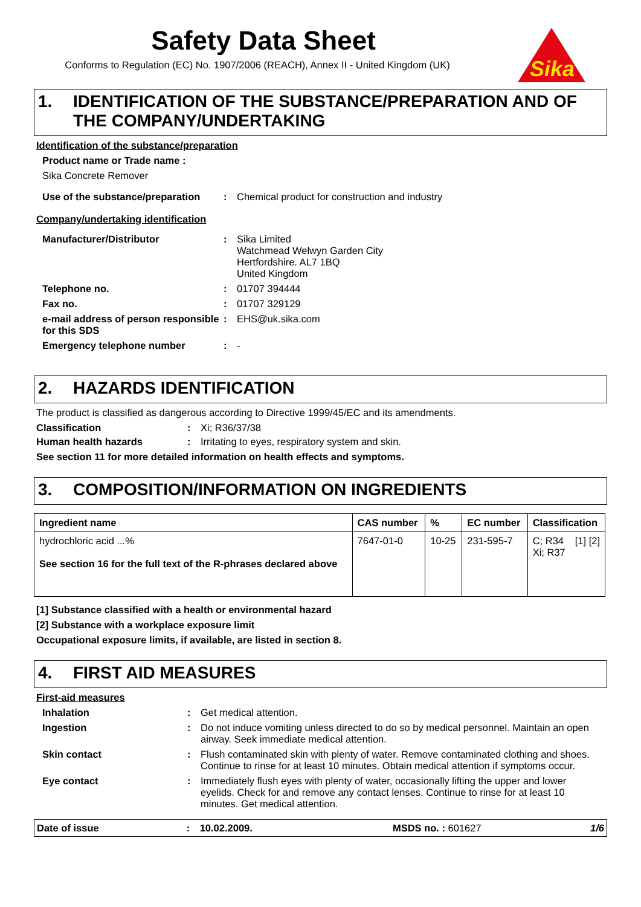Safety Data Sheet
Conforms to Regulation (EC) No. 1907/2006 (REACH), Annex II - United Kingdom (UK)
Sika
1. IDENTIFICATION OF THE SUBSTANCE/PREPARATION AND OF THE COMPANY/UNDERTAKING
Identification of the substance/preparation
Product name or Trade name :
Sika Concrete Remover
Use of the substance/preparation
: Chemical product for construction and industry
Company/undertaking identification
Manufacturer/Distributor : Sika Limited
Watchmead Welwyn Garden City
Hertfordshire. AL7 1BQ
United Kingdom
Telephone no. : 01707 394444
Fax no. : 01707 329129
e-mail address of person responsible for this SDS
: EHS@uk.sika.com
Emergency telephone number : -
2. HAZARDS IDENTIFICATION
The product is classified as dangerous according to Directive 1999/45/EC and its amendments.
Classification : Xi; R36/37/38
Human health hazards : Irritating to eyes, respiratory system and skin.
See section 11 for more detailed information on health effects and symptoms.
3. COMPOSITION/INFORMATION ON INGREDIENTS
| Ingredient name | CAS number | % | EC number | Classification |
| --- | --- | --- | --- | --- |
| hydrochloric acid ...% See section 16 for the full text of the R-phrases declared above | 7647-01-0 | 10-25 | 231-595-7 | C; R34 [1] [2] Xi; R37 |
[1] Substance classified with a health or environmental hazard
[2] Substance with a workplace exposure limit
Occupational exposure limits, if available, are listed in section 8.
4. FIRST AID MEASURES
First-aid measures
Inhalation : Get medical attention.
Ingestion : Do not induce vomiting unless directed to do so by medical personnel. Maintain an open airway. Seek immediate medical attention.
Skin contact : Flush contaminated skin with plenty of water. Remove contaminated clothing and shoes. Continue to rinse for at least 10 minutes. Obtain medical attention if symptoms occur.
Eye contact : Immediately flush eyes with plenty of water, occasionally lifting the upper and lower eyelids. Check for and remove any contact lenses. Continue to rinse for at least 10 minutes. Get medical attention.
Date of issue : 10.02.2009. MSDS no. : 601627 1/6